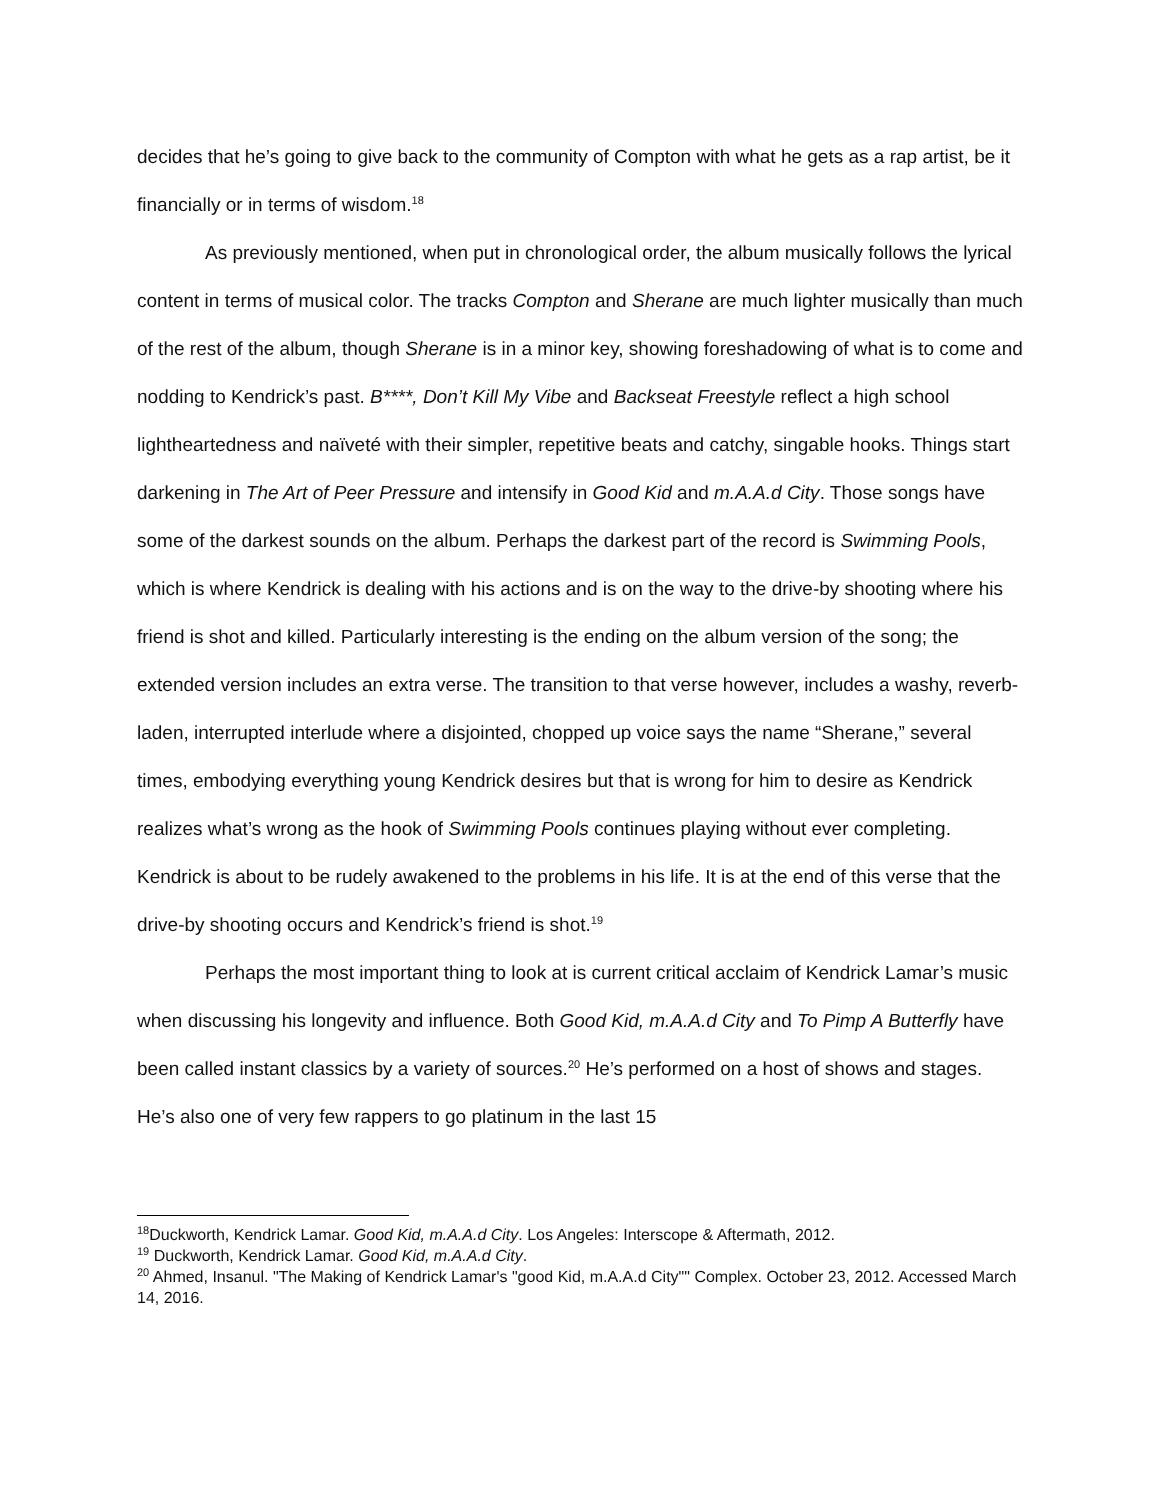decides that he’s going to give back to the community of Compton with what he gets as a rap artist, be it financially or in terms of wisdom.<sup>18</sup>
As previously mentioned, when put in chronological order, the album musically follows the lyrical content in terms of musical color. The tracks Compton and Sherane are much lighter musically than much of the rest of the album, though Sherane is in a minor key, showing foreshadowing of what is to come and nodding to Kendrick’s past. B****, Don’t Kill My Vibe and Backseat Freestyle reflect a high school lightheartedness and naïveté with their simpler, repetitive beats and catchy, singable hooks. Things start darkening in The Art of Peer Pressure and intensify in Good Kid and m.A.A.d City. Those songs have some of the darkest sounds on the album. Perhaps the darkest part of the record is Swimming Pools, which is where Kendrick is dealing with his actions and is on the way to the drive-by shooting where his friend is shot and killed. Particularly interesting is the ending on the album version of the song; the extended version includes an extra verse. The transition to that verse however, includes a washy, reverb-laden, interrupted interlude where a disjointed, chopped up voice says the name “Sherane,” several times, embodying everything young Kendrick desires but that is wrong for him to desire as Kendrick realizes what’s wrong as the hook of Swimming Pools continues playing without ever completing. Kendrick is about to be rudely awakened to the problems in his life. It is at the end of this verse that the drive-by shooting occurs and Kendrick’s friend is shot.<sup>19</sup>
Perhaps the most important thing to look at is current critical acclaim of Kendrick Lamar’s music when discussing his longevity and influence. Both Good Kid, m.A.A.d City and To Pimp A Butterfly have been called instant classics by a variety of sources.<sup>20</sup> He’s performed on a host of shows and stages. He’s also one of very few rappers to go platinum in the last 15
<sup>18</sup> Duckworth, Kendrick Lamar. Good Kid, m.A.A.d City. Los Angeles: Interscope & Aftermath, 2012.
<sup>19</sup> Duckworth, Kendrick Lamar. Good Kid, m.A.A.d City.
<sup>20</sup> Ahmed, Insanul. "The Making of Kendrick Lamar's "good Kid, m.A.A.d City"" Complex. October 23, 2012. Accessed March 14, 2016.